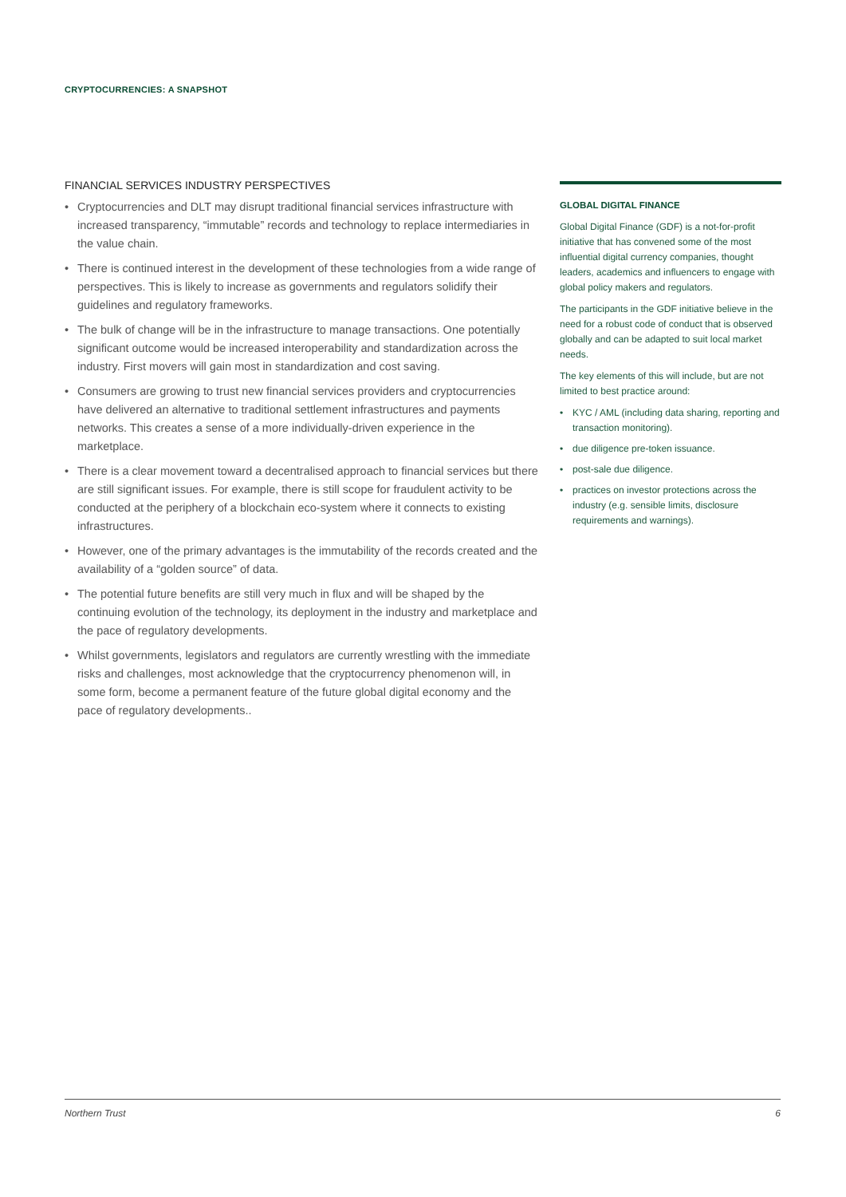CRYPTOCURRENCIES: A SNAPSHOT
FINANCIAL SERVICES INDUSTRY PERSPECTIVES
• Cryptocurrencies and DLT may disrupt traditional financial services infrastructure with increased transparency, “immutable” records and technology to replace intermediaries in the value chain.
• There is continued interest in the development of these technologies from a wide range of perspectives. This is likely to increase as governments and regulators solidify their guidelines and regulatory frameworks.
• The bulk of change will be in the infrastructure to manage transactions. One potentially significant outcome would be increased interoperability and standardization across the industry. First movers will gain most in standardization and cost saving.
• Consumers are growing to trust new financial services providers and cryptocurrencies have delivered an alternative to traditional settlement infrastructures and payments networks. This creates a sense of a more individually-driven experience in the marketplace.
• There is a clear movement toward a decentralised approach to financial services but there are still significant issues. For example, there is still scope for fraudulent activity to be conducted at the periphery of a blockchain eco-system where it connects to existing infrastructures.
• However, one of the primary advantages is the immutability of the records created and the availability of a “golden source” of data.
• The potential future benefits are still very much in flux and will be shaped by the continuing evolution of the technology, its deployment in the industry and marketplace and the pace of regulatory developments.
• Whilst governments, legislators and regulators are currently wrestling with the immediate risks and challenges, most acknowledge that the cryptocurrency phenomenon will, in some form, become a permanent feature of the future global digital economy and the pace of regulatory developments..
GLOBAL DIGITAL FINANCE
Global Digital Finance (GDF) is a not-for-profit initiative that has convened some of the most influential digital currency companies, thought leaders, academics and influencers to engage with global policy makers and regulators.
The participants in the GDF initiative believe in the need for a robust code of conduct that is observed globally and can be adapted to suit local market needs.
The key elements of this will include, but are not limited to best practice around:
• KYC / AML (including data sharing, reporting and transaction monitoring).
• due diligence pre-token issuance.
• post-sale due diligence.
• practices on investor protections across the industry (e.g. sensible limits, disclosure requirements and warnings).
Northern Trust 6